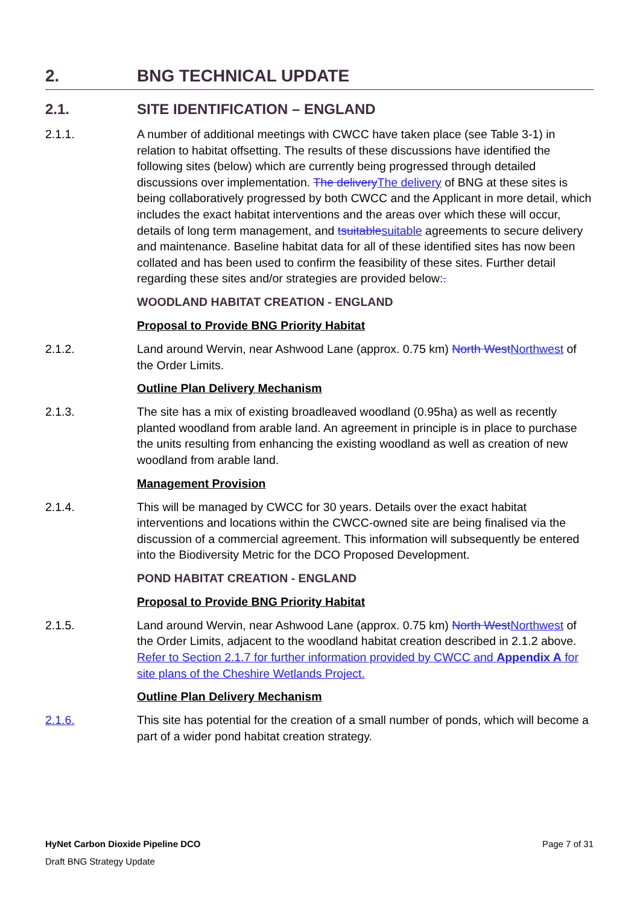2. BNG TECHNICAL UPDATE
2.1. SITE IDENTIFICATION – ENGLAND
2.1.1. A number of additional meetings with CWCC have taken place (see Table 3-1) in relation to habitat offsetting. The results of these discussions have identified the following sites (below) which are currently being progressed through detailed discussions over implementation. The deliveryThe delivery of BNG at these sites is being collaboratively progressed by both CWCC and the Applicant in more detail, which includes the exact habitat interventions and the areas over which these will occur, details of long term management, and tsuitablesuitable agreements to secure delivery and maintenance. Baseline habitat data for all of these identified sites has now been collated and has been used to confirm the feasibility of these sites. Further detail regarding these sites and/or strategies are provided below:.
WOODLAND HABITAT CREATION - ENGLAND
Proposal to Provide BNG Priority Habitat
2.1.2. Land around Wervin, near Ashwood Lane (approx. 0.75 km) North WestNorthwest of the Order Limits.
Outline Plan Delivery Mechanism
2.1.3. The site has a mix of existing broadleaved woodland (0.95ha) as well as recently planted woodland from arable land. An agreement in principle is in place to purchase the units resulting from enhancing the existing woodland as well as creation of new woodland from arable land.
Management Provision
2.1.4. This will be managed by CWCC for 30 years. Details over the exact habitat interventions and locations within the CWCC-owned site are being finalised via the discussion of a commercial agreement. This information will subsequently be entered into the Biodiversity Metric for the DCO Proposed Development.
POND HABITAT CREATION - ENGLAND
Proposal to Provide BNG Priority Habitat
2.1.5. Land around Wervin, near Ashwood Lane (approx. 0.75 km) North WestNorthwest of the Order Limits, adjacent to the woodland habitat creation described in 2.1.2 above. Refer to Section 2.1.7 for further information provided by CWCC and Appendix A for site plans of the Cheshire Wetlands Project.
Outline Plan Delivery Mechanism
2.1.6. This site has potential for the creation of a small number of ponds, which will become a part of a wider pond habitat creation strategy.
HyNet Carbon Dioxide Pipeline DCO Page 7 of 31
Draft BNG Strategy Update